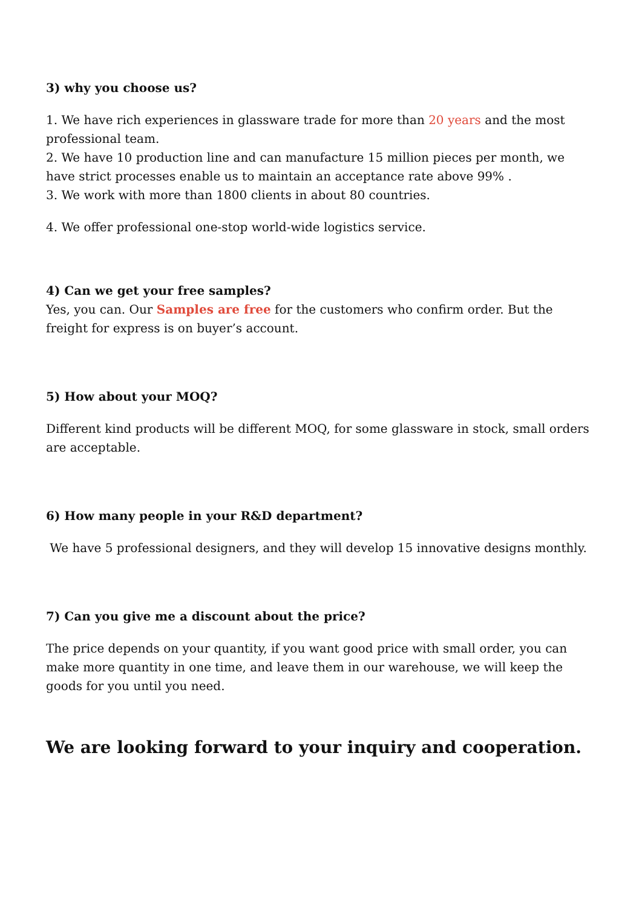3) why you choose us?
1. We have rich experiences in glassware trade for more than 20 years and the most professional team.
2. We have 10 production line and can manufacture 15 million pieces per month, we have strict processes enable us to maintain an acceptance rate above 99% .
3. We work with more than 1800 clients in about 80 countries.
4. We offer professional one-stop world-wide logistics service.
4) Can we get your free samples?
Yes, you can. Our Samples are free for the customers who confirm order. But the freight for express is on buyer’s account.
5) How about your MOQ?
Different kind products will be different MOQ, for some glassware in stock, small orders are acceptable.
6) How many people in your R&D department?
We have 5 professional designers, and they will develop 15 innovative designs monthly.
7) Can you give me a discount about the price?
The price depends on your quantity, if you want good price with small order, you can make more quantity in one time, and leave them in our warehouse, we will keep the goods for you until you need.
We are looking forward to your inquiry and cooperation.